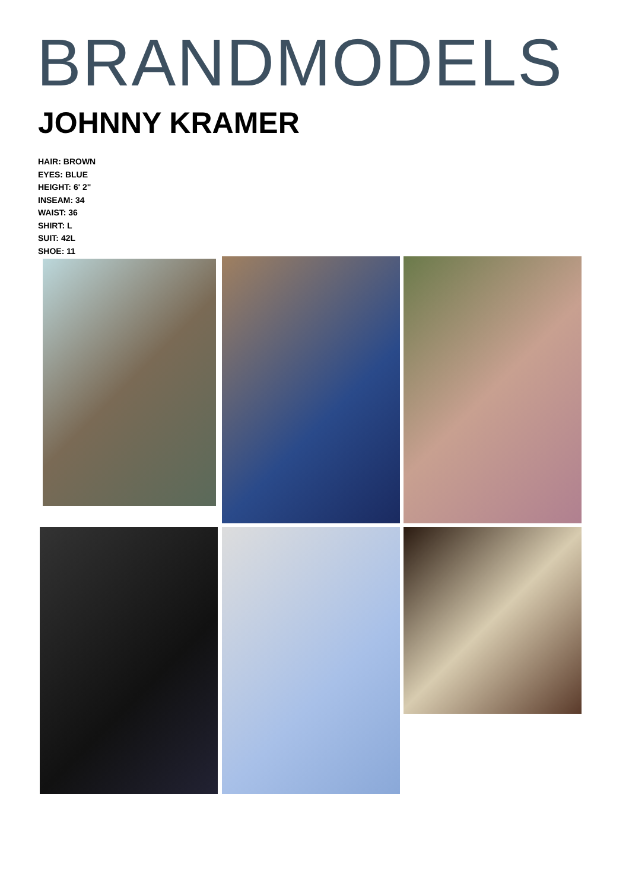BRANDMODELS
JOHNNY KRAMER
HAIR: BROWN
EYES: BLUE
HEIGHT: 6' 2"
INSEAM: 34
WAIST: 36
SHIRT: L
SUIT: 42L
SHOE: 11